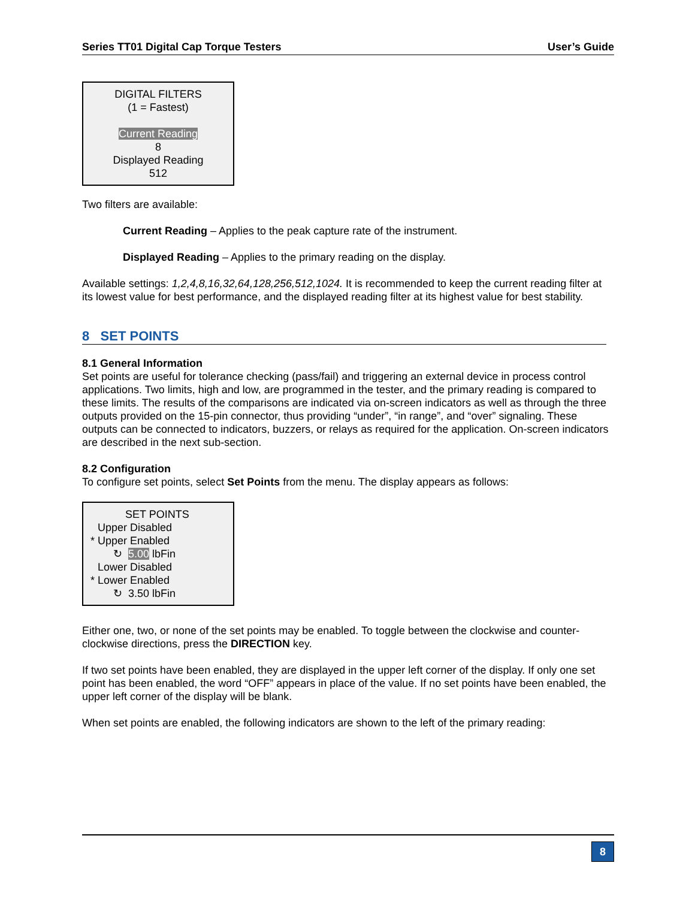Series TT01 Digital Cap Torque Testers User’s Guide
DIGITAL FILTERS
(1 = Fastest)
Current Reading
8
Displayed Reading
512
Two filters are available:
Current Reading – Applies to the peak capture rate of the instrument.
Displayed Reading – Applies to the primary reading on the display.
Available settings: 1,2,4,8,16,32,64,128,256,512,1024. It is recommended to keep the current reading filter at its lowest value for best performance, and the displayed reading filter at its highest value for best stability.
8 SET POINTS
8.1 General Information
Set points are useful for tolerance checking (pass/fail) and triggering an external device in process control applications. Two limits, high and low, are programmed in the tester, and the primary reading is compared to these limits. The results of the comparisons are indicated via on-screen indicators as well as through the three outputs provided on the 15-pin connector, thus providing “under”, “in range”, and “over” signaling. These outputs can be connected to indicators, buzzers, or relays as required for the application. On-screen indicators are described in the next sub-section.
8.2 Configuration
To configure set points, select Set Points from the menu. The display appears as follows:
SET POINTS
Upper Disabled
* Upper Enabled
↻ 5.00 lbFin
Lower Disabled
* Lower Enabled
↻ 3.50 lbFin
Either one, two, or none of the set points may be enabled. To toggle between the clockwise and counter-clockwise directions, press the DIRECTION key.
If two set points have been enabled, they are displayed in the upper left corner of the display. If only one set point has been enabled, the word “OFF” appears in place of the value. If no set points have been enabled, the upper left corner of the display will be blank.
When set points are enabled, the following indicators are shown to the left of the primary reading:
8